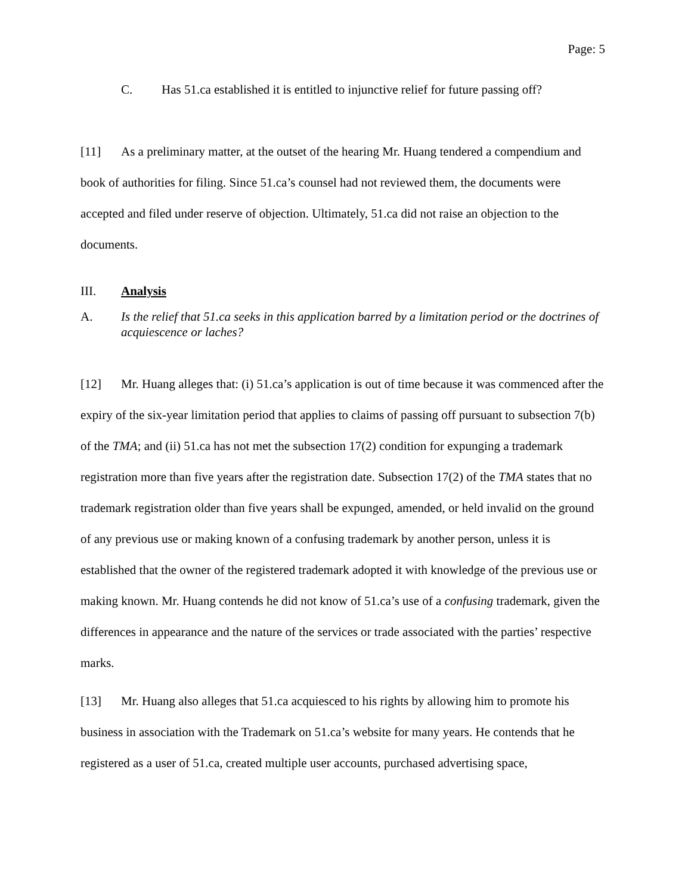Page: 5
C. Has 51.ca established it is entitled to injunctive relief for future passing off?
[11] As a preliminary matter, at the outset of the hearing Mr. Huang tendered a compendium and book of authorities for filing. Since 51.ca’s counsel had not reviewed them, the documents were accepted and filed under reserve of objection. Ultimately, 51.ca did not raise an objection to the documents.
III. Analysis
A. Is the relief that 51.ca seeks in this application barred by a limitation period or the doctrines of acquiescence or laches?
[12] Mr. Huang alleges that: (i) 51.ca’s application is out of time because it was commenced after the expiry of the six-year limitation period that applies to claims of passing off pursuant to subsection 7(b) of the TMA; and (ii) 51.ca has not met the subsection 17(2) condition for expunging a trademark registration more than five years after the registration date. Subsection 17(2) of the TMA states that no trademark registration older than five years shall be expunged, amended, or held invalid on the ground of any previous use or making known of a confusing trademark by another person, unless it is established that the owner of the registered trademark adopted it with knowledge of the previous use or making known. Mr. Huang contends he did not know of 51.ca’s use of a confusing trademark, given the differences in appearance and the nature of the services or trade associated with the parties’ respective marks.
[13] Mr. Huang also alleges that 51.ca acquiesced to his rights by allowing him to promote his business in association with the Trademark on 51.ca’s website for many years. He contends that he registered as a user of 51.ca, created multiple user accounts, purchased advertising space,